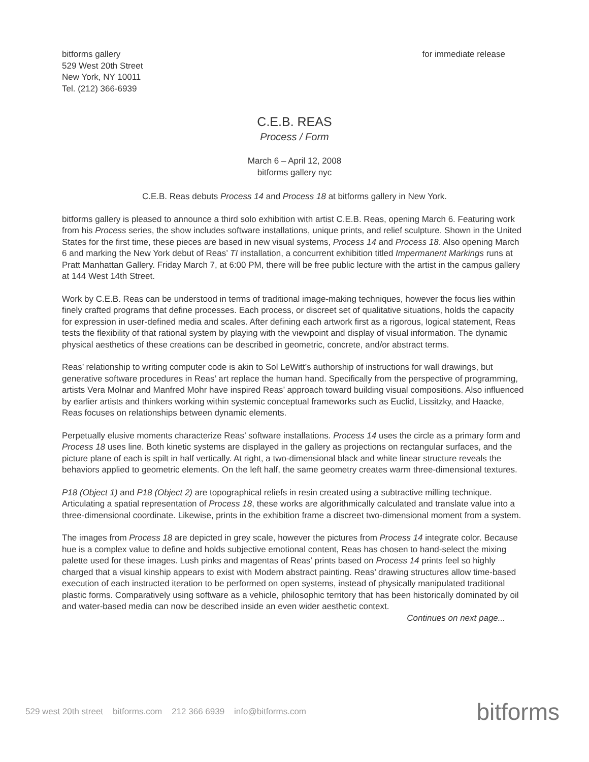bitforms gallery
529 West 20th Street
New York, NY 10011
Tel. (212) 366-6939
for immediate release
C.E.B. REAS
Process / Form
March 6 – April 12, 2008
bitforms gallery nyc
C.E.B. Reas debuts Process 14 and Process 18 at bitforms gallery in New York.
bitforms gallery is pleased to announce a third solo exhibition with artist C.E.B. Reas, opening March 6. Featuring work from his Process series, the show includes software installations, unique prints, and relief sculpture. Shown in the United States for the first time, these pieces are based in new visual systems, Process 14 and Process 18. Also opening March 6 and marking the New York debut of Reas’ TI installation, a concurrent exhibition titled Impermanent Markings runs at Pratt Manhattan Gallery. Friday March 7, at 6:00 PM, there will be free public lecture with the artist in the campus gallery at 144 West 14th Street.
Work by C.E.B. Reas can be understood in terms of traditional image-making techniques, however the focus lies within finely crafted programs that define processes. Each process, or discreet set of qualitative situations, holds the capacity for expression in user-defined media and scales. After defining each artwork first as a rigorous, logical statement, Reas tests the flexibility of that rational system by playing with the viewpoint and display of visual information. The dynamic physical aesthetics of these creations can be described in geometric, concrete, and/or abstract terms.
Reas’ relationship to writing computer code is akin to Sol LeWitt’s authorship of instructions for wall drawings, but generative software procedures in Reas’ art replace the human hand. Specifically from the perspective of programming, artists Vera Molnar and Manfred Mohr have inspired Reas’ approach toward building visual compositions. Also influenced by earlier artists and thinkers working within systemic conceptual frameworks such as Euclid, Lissitzky, and Haacke, Reas focuses on relationships between dynamic elements.
Perpetually elusive moments characterize Reas’ software installations. Process 14 uses the circle as a primary form and Process 18 uses line. Both kinetic systems are displayed in the gallery as projections on rectangular surfaces, and the picture plane of each is spilt in half vertically. At right, a two-dimensional black and white linear structure reveals the behaviors applied to geometric elements. On the left half, the same geometry creates warm three-dimensional textures.
P18 (Object 1) and P18 (Object 2) are topographical reliefs in resin created using a subtractive milling technique. Articulating a spatial representation of Process 18, these works are algorithmically calculated and translate value into a three-dimensional coordinate. Likewise, prints in the exhibition frame a discreet two-dimensional moment from a system.
The images from Process 18 are depicted in grey scale, however the pictures from Process 14 integrate color. Because hue is a complex value to define and holds subjective emotional content, Reas has chosen to hand-select the mixing palette used for these images. Lush pinks and magentas of Reas' prints based on Process 14 prints feel so highly charged that a visual kinship appears to exist with Modern abstract painting. Reas’ drawing structures allow time-based execution of each instructed iteration to be performed on open systems, instead of physically manipulated traditional plastic forms. Comparatively using software as a vehicle, philosophic territory that has been historically dominated by oil and water-based media can now be described inside an even wider aesthetic context.
Continues on next page...
529 west 20th street bitforms.com 212 366 6939 info@bitforms.com
bitforms